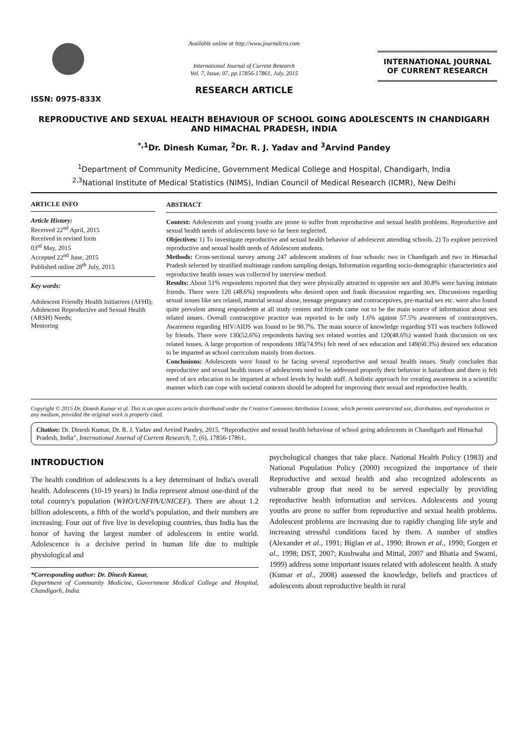ISSN: 0975-833X
Available online at http://www.journalcra.com
International Journal of Current Research
Vol. 7, Issue, 07, pp.17856-17861, July, 2015
RESEARCH ARTICLE
INTERNATIONAL JOURNAL
OF CURRENT RESEARCH
REPRODUCTIVE AND SEXUAL HEALTH BEHAVIOUR OF SCHOOL GOING ADOLESCENTS IN CHANDIGARH AND HIMACHAL PRADESH, INDIA
<sup>*,1</sup>Dr. Dinesh Kumar, <sup>2</sup>Dr. R. J. Yadav and <sup>3</sup>Arvind Pandey
<sup>1</sup> Department of Community Medicine, Government Medical College and Hospital, Chandigarh, India
<sup>2,3</sup>National Institute of Medical Statistics (NIMS), Indian Council of Medical Research (ICMR), New Delhi
ARTICLE INFO
Article History:
Received 22<sup>nd</sup> April, 2015
Received in revised form
03<sup>rd</sup> May, 2015
Accepted 22<sup>nd</sup> June, 2015
Published online 28<sup>th</sup> July, 2015
Key words:
Adolescent Friendly Health Initiatives (AFHI);
Adolescent Reproductive and Sexual Health (ARSH) Needs;
Mentoring
ABSTRACT
Context: Adolescents and young youths are prone to suffer from reproductive and sexual health problems. Reproductive and sexual health needs of adolescents have so far been neglected.
Objectives: 1) To investigate reproductive and sexual health behavior of adolescent attending schools. 2) To explore perceived reproductive and sexual health needs of Adolescent students.
Methods: Cross-sectional survey among 247 adolescent students of four schools: two in Chandigarh and two in Himachal Pradesh selected by stratified multistage random sampling design. Information regarding socio-demographic characteristics and reproductive health issues was collected by interview method.
Results: About 51% respondents reported that they were physically attracted to opposite sex and 30.8% were having intimate friends. There were 120 (48.6%) respondents who desired open and frank discussion regarding sex. Discussions regarding sexual issues like sex related, material sexual abuse, teenage pregnancy and contraceptives, pre-marital sex etc. were also found quite prevalent among respondents at all study centers and friends came out to be the main source of information about sex related issues. Overall contraceptive practice was reported to be only 1.6% against 57.5% awareness of contraceptives. Awareness regarding HIV/AIDS was found to be 90.7%. The main source of knowledge regarding STI was teachers followed by friends. There were 130(52.6%) respondents having sex related worries and 120(48.6%) wanted frank discussion on sex related issues. A large proportion of respondents 185(74.9%) felt need of sex education and 149(60.3%) desired sex education to be imparted as school curriculum mainly from doctors.
Conclusions: Adolescents were found to be facing several reproductive and sexual health issues. Study concludes that reproductive and sexual health issues of adolescents need to be addressed properly their behavior is hazardous and there is felt need of sex education to be imparted at school levels by health staff. A holistic approach for creating awareness in a scientific manner which can cope with societal contexts should be adopted for improving their sexual and reproductive health.
Copyright © 2015 Dr. Dinesh Kumar et al. This is an open access article distributed under the Creative Commons Attribution License, which permits unrestricted use, distribution, and reproduction in any medium, provided the original work is properly cited.
Citation: Dr. Dinesh Kumar, Dr. R. J. Yadav and Arvind Pandey, 2015. “Reproductive and sexual health behaviour of school going adolescents in Chandigarh and Himachal Pradesh, India”, International Journal of Current Research, 7, (6), 17856-17861.
INTRODUCTION
The health condition of adolescents is a key determinant of India's overall health. Adolescents (10-19 years) in India represent almost one-third of the total country's population (WHO/UNFPA/UNICEF). There are about 1.2 billion adolescents, a fifth of the world’s population, and their numbers are increasing. Four out of five live in developing countries, thus India has the honor of having the largest number of adolescents in entire world. Adolescence is a decisive period in human life due to multiple physiological and
*Corresponding author: Dr. Dinesh Kumar,
Department of Community Medicine, Government Medical College and Hospital, Chandigarh, India.
psychological changes that take place. National Health Policy (1983) and National Population Policy (2000) recognized the importance of their Reproductive and sexual health and also recognized adolescents as vulnerable group that need to be served especially by providing reproductive health information and services. Adolescents and young youths are prone to suffer from reproductive and sexual health problems. Adolescent problems are increasing due to rapidly changing life style and increasing stressful conditions faced by them. A number of studies (Alexander et al., 1991; Biglan et al., 1990; Brown et al., 1990; Gorgen et al., 1998; DST, 2007; Kushwaha and Mittal, 2007 and Bhatia and Swami, 1999) address some important issues related with adolescent health. A study (Kumar et al., 2008) assessed the knowledge, beliefs and practices of adolescents about reproductive health in rural